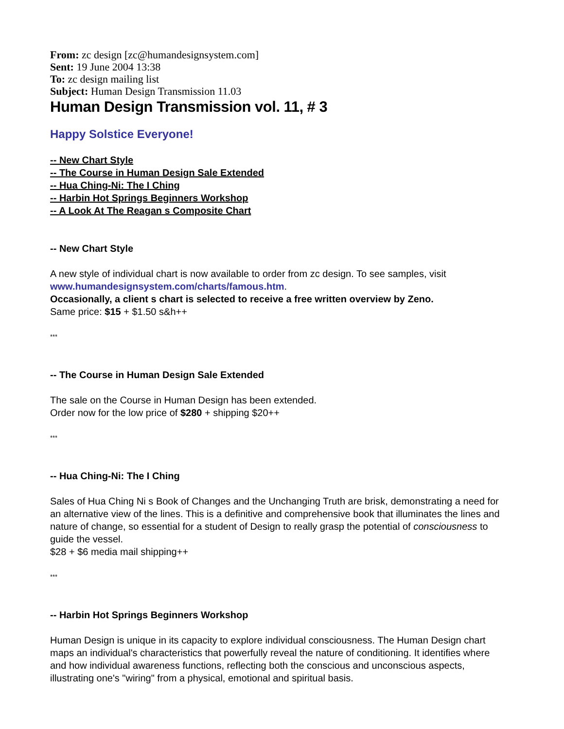From: zc design [zc@humandesignsystem.com]
Sent: 19 June 2004 13:38
To: zc design mailing list
Subject: Human Design Transmission 11.03
Human Design Transmission vol. 11, # 3
Happy Solstice Everyone!
-- New Chart Style
-- The Course in Human Design Sale Extended
-- Hua Ching-Ni: The I Ching
-- Harbin Hot Springs Beginners Workshop
-- A Look At The Reagan s Composite Chart
-- New Chart Style
A new style of individual chart is now available to order from zc design. To see samples, visit
www.humandesignsystem.com/charts/famous.htm.
Occasionally, a client s chart is selected to receive a free written overview by Zeno.
Same price: $15 + $1.50 s&h++
***
-- The Course in Human Design Sale Extended
The sale on the Course in Human Design has been extended.
Order now for the low price of $280 + shipping $20++
***
-- Hua Ching-Ni: The I Ching
Sales of Hua Ching Ni s Book of Changes and the Unchanging Truth are brisk, demonstrating a need for an alternative view of the lines. This is a definitive and comprehensive book that illuminates the lines and nature of change, so essential for a student of Design to really grasp the potential of consciousness to guide the vessel.
$28 + $6 media mail shipping++
***
-- Harbin Hot Springs Beginners Workshop
Human Design is unique in its capacity to explore individual consciousness. The Human Design chart maps an individual's characteristics that powerfully reveal the nature of conditioning. It identifies where and how individual awareness functions, reflecting both the conscious and unconscious aspects, illustrating one's "wiring" from a physical, emotional and spiritual basis.